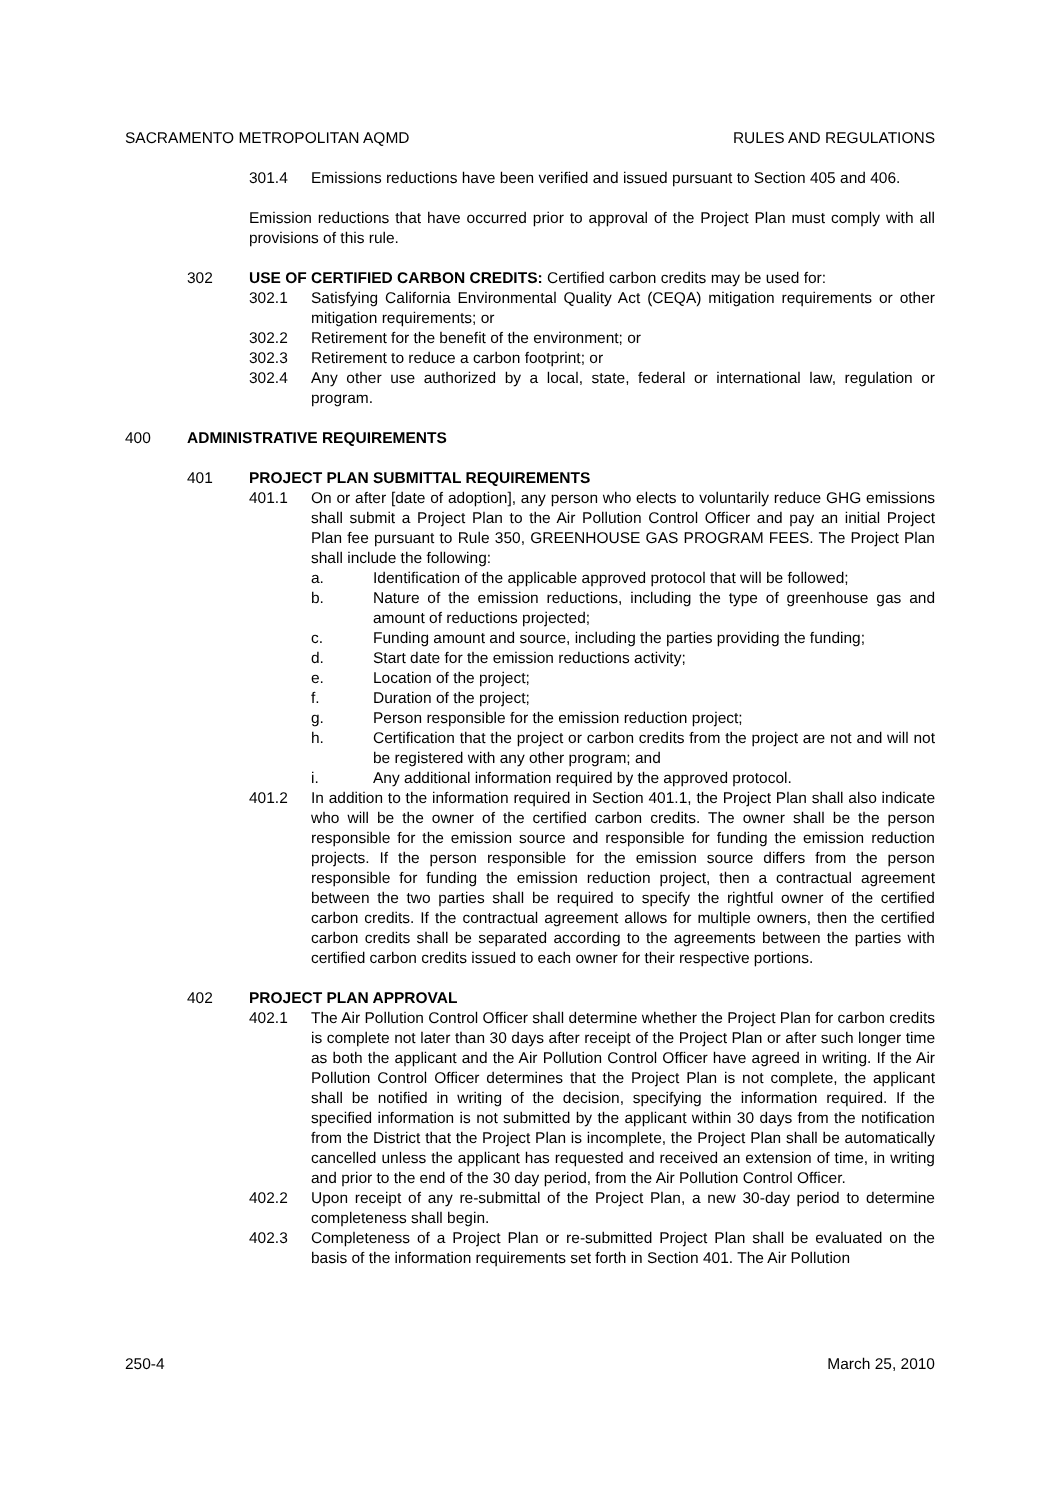SACRAMENTO METROPOLITAN AQMD RULES AND REGULATIONS
301.4 Emissions reductions have been verified and issued pursuant to Section 405 and 406.
Emission reductions that have occurred prior to approval of the Project Plan must comply with all provisions of this rule.
302 USE OF CERTIFIED CARBON CREDITS: Certified carbon credits may be used for:
302.1 Satisfying California Environmental Quality Act (CEQA) mitigation requirements or other mitigation requirements; or
302.2 Retirement for the benefit of the environment; or
302.3 Retirement to reduce a carbon footprint; or
302.4 Any other use authorized by a local, state, federal or international law, regulation or program.
400 ADMINISTRATIVE REQUIREMENTS
401 PROJECT PLAN SUBMITTAL REQUIREMENTS
401.1 On or after [date of adoption], any person who elects to voluntarily reduce GHG emissions shall submit a Project Plan to the Air Pollution Control Officer and pay an initial Project Plan fee pursuant to Rule 350, GREENHOUSE GAS PROGRAM FEES. The Project Plan shall include the following:
a. Identification of the applicable approved protocol that will be followed;
b. Nature of the emission reductions, including the type of greenhouse gas and amount of reductions projected;
c. Funding amount and source, including the parties providing the funding;
d. Start date for the emission reductions activity;
e. Location of the project;
f. Duration of the project;
g. Person responsible for the emission reduction project;
h. Certification that the project or carbon credits from the project are not and will not be registered with any other program; and
i. Any additional information required by the approved protocol.
401.2 In addition to the information required in Section 401.1, the Project Plan shall also indicate who will be the owner of the certified carbon credits. The owner shall be the person responsible for the emission source and responsible for funding the emission reduction projects. If the person responsible for the emission source differs from the person responsible for funding the emission reduction project, then a contractual agreement between the two parties shall be required to specify the rightful owner of the certified carbon credits. If the contractual agreement allows for multiple owners, then the certified carbon credits shall be separated according to the agreements between the parties with certified carbon credits issued to each owner for their respective portions.
402 PROJECT PLAN APPROVAL
402.1 The Air Pollution Control Officer shall determine whether the Project Plan for carbon credits is complete not later than 30 days after receipt of the Project Plan or after such longer time as both the applicant and the Air Pollution Control Officer have agreed in writing. If the Air Pollution Control Officer determines that the Project Plan is not complete, the applicant shall be notified in writing of the decision, specifying the information required. If the specified information is not submitted by the applicant within 30 days from the notification from the District that the Project Plan is incomplete, the Project Plan shall be automatically cancelled unless the applicant has requested and received an extension of time, in writing and prior to the end of the 30 day period, from the Air Pollution Control Officer.
402.2 Upon receipt of any re-submittal of the Project Plan, a new 30-day period to determine completeness shall begin.
402.3 Completeness of a Project Plan or re-submitted Project Plan shall be evaluated on the basis of the information requirements set forth in Section 401. The Air Pollution
250-4 March 25, 2010